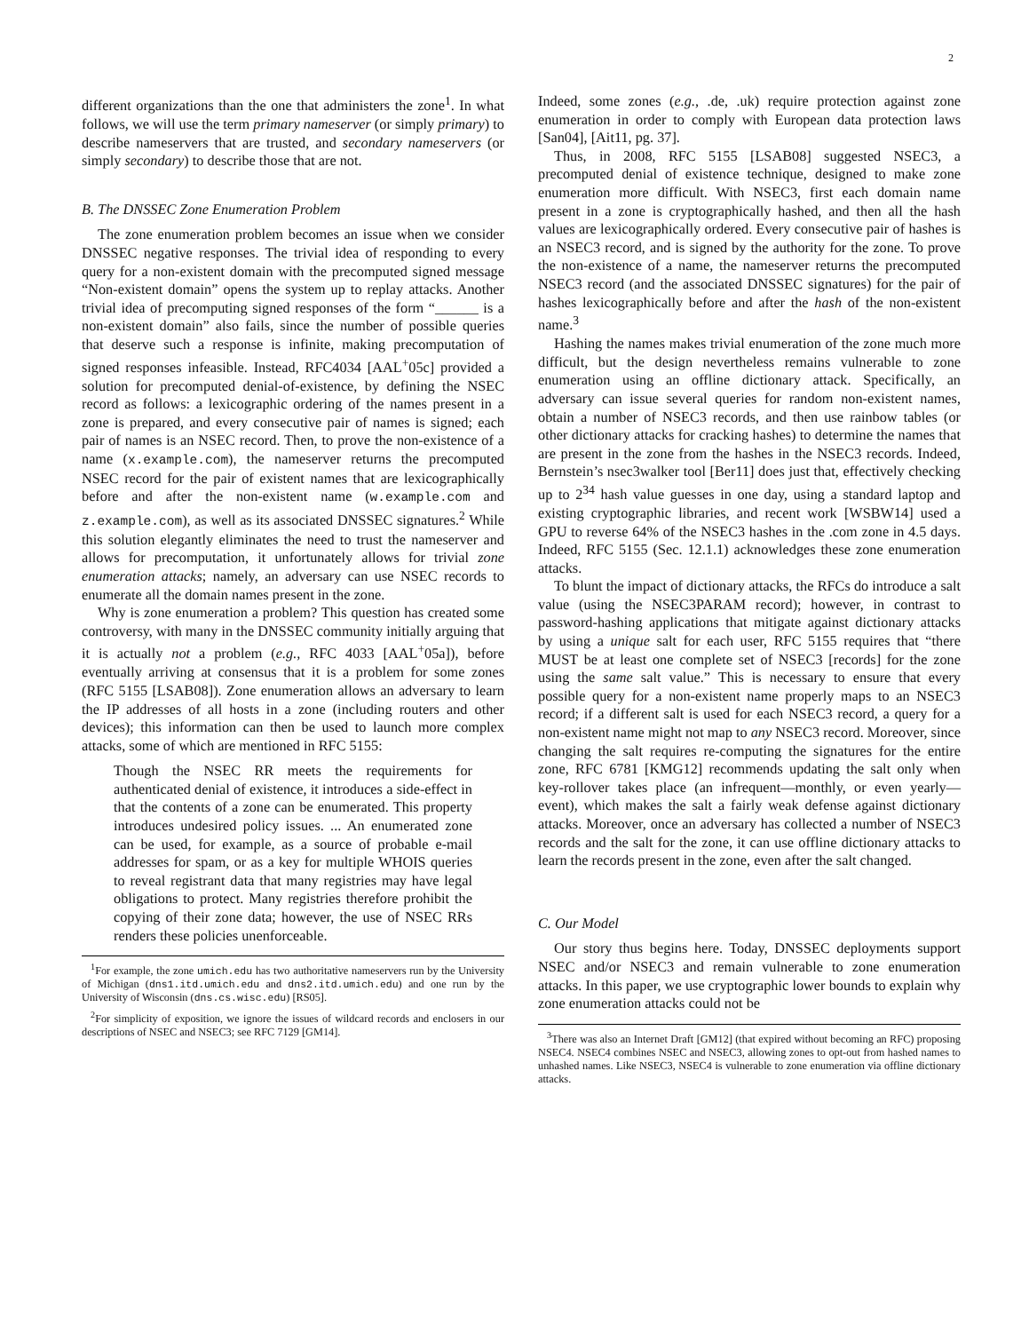2
different organizations than the one that administers the zone<sup>1</sup>. In what follows, we will use the term primary nameserver (or simply primary) to describe nameservers that are trusted, and secondary nameservers (or simply secondary) to describe those that are not.
B. The DNSSEC Zone Enumeration Problem
The zone enumeration problem becomes an issue when we consider DNSSEC negative responses. The trivial idea of responding to every query for a non-existent domain with the precomputed signed message “Non-existent domain” opens the system up to replay attacks. Another trivial idea of precomputing signed responses of the form “______ is a non-existent domain” also fails, since the number of possible queries that deserve such a response is infinite, making precomputation of signed responses infeasible. Instead, RFC4034 [AAL<sup>+</sup>05c] provided a solution for precomputed denial-of-existence, by defining the NSEC record as follows: a lexicographic ordering of the names present in a zone is prepared, and every consecutive pair of names is signed; each pair of names is an NSEC record. Then, to prove the non-existence of a name (x.example.com), the nameserver returns the precomputed NSEC record for the pair of existent names that are lexicographically before and after the non-existent name (w.example.com and z.example.com), as well as its associated DNSSEC signatures.<sup>2</sup> While this solution elegantly eliminates the need to trust the nameserver and allows for precomputation, it unfortunately allows for trivial zone enumeration attacks; namely, an adversary can use NSEC records to enumerate all the domain names present in the zone.
Why is zone enumeration a problem? This question has created some controversy, with many in the DNSSEC community initially arguing that it is actually not a problem (e.g., RFC 4033 [AAL<sup>+</sup>05a]), before eventually arriving at consensus that it is a problem for some zones (RFC 5155 [LSAB08]). Zone enumeration allows an adversary to learn the IP addresses of all hosts in a zone (including routers and other devices); this information can then be used to launch more complex attacks, some of which are mentioned in RFC 5155:
Though the NSEC RR meets the requirements for authenticated denial of existence, it introduces a side-effect in that the contents of a zone can be enumerated. This property introduces undesired policy issues. ... An enumerated zone can be used, for example, as a source of probable e-mail addresses for spam, or as a key for multiple WHOIS queries to reveal registrant data that many registries may have legal obligations to protect. Many registries therefore prohibit the copying of their zone data; however, the use of NSEC RRs renders these policies unenforceable.
<sup>1</sup> For example, the zone umich.edu has two authoritative nameservers run by the University of Michigan (dns1.itd.umich.edu and dns2.itd.umich.edu) and one run by the University of Wisconsin (dns.cs.wisc.edu) [RS05].
<sup>2</sup> For simplicity of exposition, we ignore the issues of wildcard records and enclosers in our descriptions of NSEC and NSEC3; see RFC 7129 [GM14].
Indeed, some zones (e.g., .de, .uk) require protection against zone enumeration in order to comply with European data protection laws [San04], [Ait11, pg. 37].
Thus, in 2008, RFC 5155 [LSAB08] suggested NSEC3, a precomputed denial of existence technique, designed to make zone enumeration more difficult. With NSEC3, first each domain name present in a zone is cryptographically hashed, and then all the hash values are lexicographically ordered. Every consecutive pair of hashes is an NSEC3 record, and is signed by the authority for the zone. To prove the non-existence of a name, the nameserver returns the precomputed NSEC3 record (and the associated DNSSEC signatures) for the pair of hashes lexicographically before and after the hash of the non-existent name.<sup>3</sup>
Hashing the names makes trivial enumeration of the zone much more difficult, but the design nevertheless remains vulnerable to zone enumeration using an offline dictionary attack. Specifically, an adversary can issue several queries for random non-existent names, obtain a number of NSEC3 records, and then use rainbow tables (or other dictionary attacks for cracking hashes) to determine the names that are present in the zone from the hashes in the NSEC3 records. Indeed, Bernstein’s nsec3walker tool [Ber11] does just that, effectively checking up to 2<sup>34</sup> hash value guesses in one day, using a standard laptop and existing cryptographic libraries, and recent work [WSBW14] used a GPU to reverse 64% of the NSEC3 hashes in the .com zone in 4.5 days. Indeed, RFC 5155 (Sec. 12.1.1) acknowledges these zone enumeration attacks.
To blunt the impact of dictionary attacks, the RFCs do introduce a salt value (using the NSEC3PARAM record); however, in contrast to password-hashing applications that mitigate against dictionary attacks by using a unique salt for each user, RFC 5155 requires that “there MUST be at least one complete set of NSEC3 [records] for the zone using the same salt value.” This is necessary to ensure that every possible query for a non-existent name properly maps to an NSEC3 record; if a different salt is used for each NSEC3 record, a query for a non-existent name might not map to any NSEC3 record. Moreover, since changing the salt requires re-computing the signatures for the entire zone, RFC 6781 [KMG12] recommends updating the salt only when key-rollover takes place (an infrequent—monthly, or even yearly— event), which makes the salt a fairly weak defense against dictionary attacks. Moreover, once an adversary has collected a number of NSEC3 records and the salt for the zone, it can use offline dictionary attacks to learn the records present in the zone, even after the salt changed.
C. Our Model
Our story thus begins here. Today, DNSSEC deployments support NSEC and/or NSEC3 and remain vulnerable to zone enumeration attacks. In this paper, we use cryptographic lower bounds to explain why zone enumeration attacks could not be
<sup>3</sup> There was also an Internet Draft [GM12] (that expired without becoming an RFC) proposing NSEC4. NSEC4 combines NSEC and NSEC3, allowing zones to opt-out from hashed names to unhashed names. Like NSEC3, NSEC4 is vulnerable to zone enumeration via offline dictionary attacks.